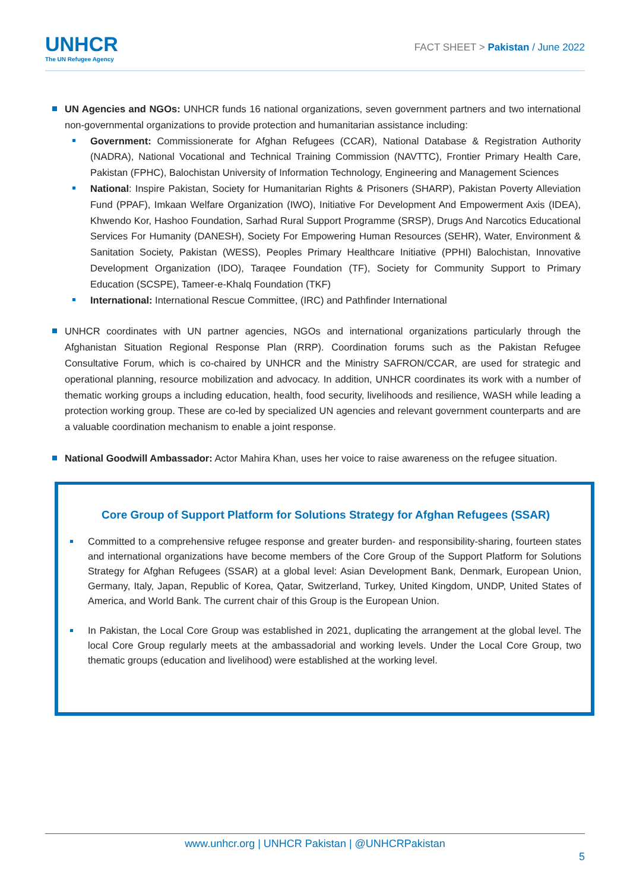UNHCR
The UN Refugee Agency
FACT SHEET > Pakistan / June 2022
UN Agencies and NGOs: UNHCR funds 16 national organizations, seven government partners and two international non-governmental organizations to provide protection and humanitarian assistance including:
Government: Commissionerate for Afghan Refugees (CCAR), National Database & Registration Authority (NADRA), National Vocational and Technical Training Commission (NAVTTC), Frontier Primary Health Care, Pakistan (FPHC), Balochistan University of Information Technology, Engineering and Management Sciences
National: Inspire Pakistan, Society for Humanitarian Rights & Prisoners (SHARP), Pakistan Poverty Alleviation Fund (PPAF), Imkaan Welfare Organization (IWO), Initiative For Development And Empowerment Axis (IDEA), Khwendo Kor, Hashoo Foundation, Sarhad Rural Support Programme (SRSP), Drugs And Narcotics Educational Services For Humanity (DANESH), Society For Empowering Human Resources (SEHR), Water, Environment & Sanitation Society, Pakistan (WESS), Peoples Primary Healthcare Initiative (PPHI) Balochistan, Innovative Development Organization (IDO), Taraqee Foundation (TF), Society for Community Support to Primary Education (SCSPE), Tameer-e-Khalq Foundation (TKF)
International: International Rescue Committee, (IRC) and Pathfinder International
UNHCR coordinates with UN partner agencies, NGOs and international organizations particularly through the Afghanistan Situation Regional Response Plan (RRP). Coordination forums such as the Pakistan Refugee Consultative Forum, which is co-chaired by UNHCR and the Ministry SAFRON/CCAR, are used for strategic and operational planning, resource mobilization and advocacy. In addition, UNHCR coordinates its work with a number of thematic working groups a including education, health, food security, livelihoods and resilience, WASH while leading a protection working group. These are co-led by specialized UN agencies and relevant government counterparts and are a valuable coordination mechanism to enable a joint response.
National Goodwill Ambassador: Actor Mahira Khan, uses her voice to raise awareness on the refugee situation.
Core Group of Support Platform for Solutions Strategy for Afghan Refugees (SSAR)
Committed to a comprehensive refugee response and greater burden- and responsibility-sharing, fourteen states and international organizations have become members of the Core Group of the Support Platform for Solutions Strategy for Afghan Refugees (SSAR) at a global level: Asian Development Bank, Denmark, European Union, Germany, Italy, Japan, Republic of Korea, Qatar, Switzerland, Turkey, United Kingdom, UNDP, United States of America, and World Bank. The current chair of this Group is the European Union.
In Pakistan, the Local Core Group was established in 2021, duplicating the arrangement at the global level. The local Core Group regularly meets at the ambassadorial and working levels. Under the Local Core Group, two thematic groups (education and livelihood) were established at the working level.
www.unhcr.org | UNHCR Pakistan | @UNHCRPakistan
5